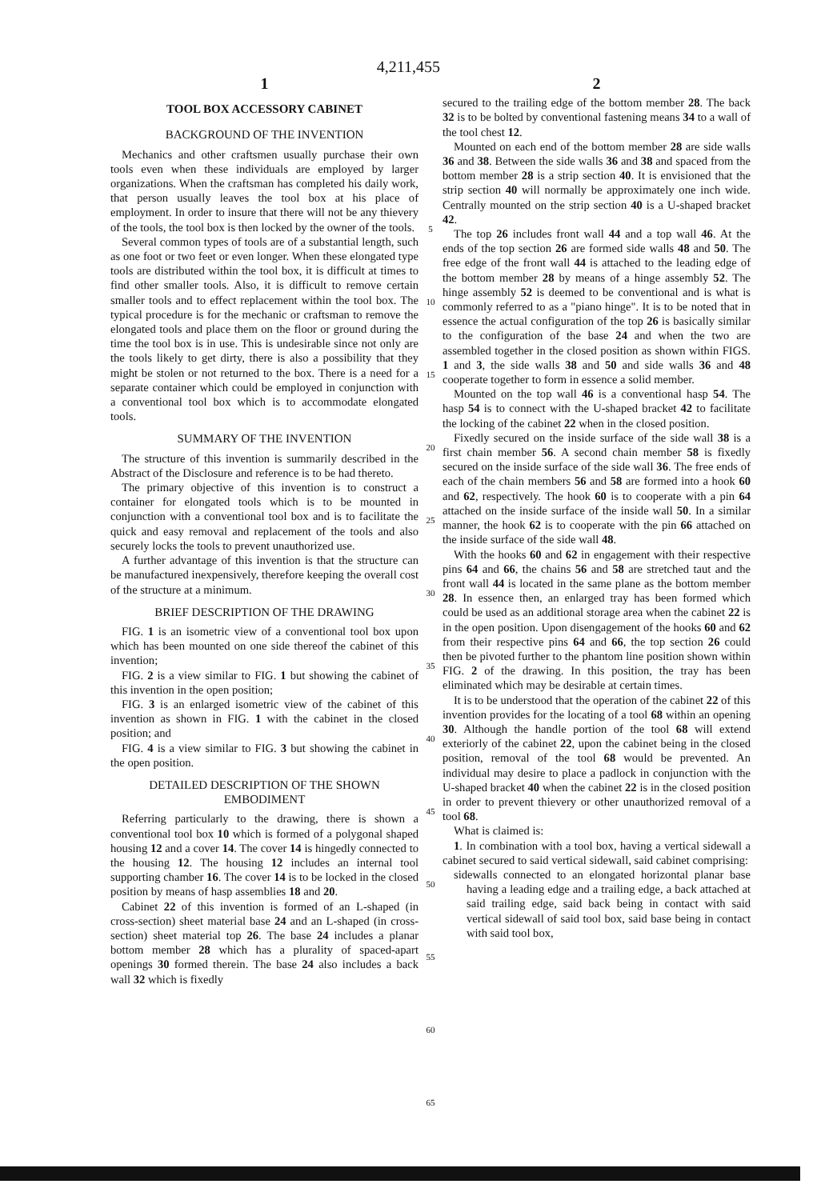4,211,455
1
TOOL BOX ACCESSORY CABINET
BACKGROUND OF THE INVENTION
Mechanics and other craftsmen usually purchase their own tools even when these individuals are employed by larger organizations. When the craftsman has completed his daily work, that person usually leaves the tool box at his place of employment. In order to insure that there will not be any thievery of the tools, the tool box is then locked by the owner of the tools.
Several common types of tools are of a substantial length, such as one foot or two feet or even longer. When these elongated type tools are distributed within the tool box, it is difficult at times to find other smaller tools. Also, it is difficult to remove certain smaller tools and to effect replacement within the tool box. The typical procedure is for the mechanic or craftsman to remove the elongated tools and place them on the floor or ground during the time the tool box is in use. This is undesirable since not only are the tools likely to get dirty, there is also a possibility that they might be stolen or not returned to the box. There is a need for a separate container which could be employed in conjunction with a conventional tool box which is to accommodate elongated tools.
SUMMARY OF THE INVENTION
The structure of this invention is summarily described in the Abstract of the Disclosure and reference is to be had thereto.
The primary objective of this invention is to construct a container for elongated tools which is to be mounted in conjunction with a conventional tool box and is to facilitate the quick and easy removal and replacement of the tools and also securely locks the tools to prevent unauthorized use.
A further advantage of this invention is that the structure can be manufactured inexpensively, therefore keeping the overall cost of the structure at a minimum.
BRIEF DESCRIPTION OF THE DRAWING
FIG. 1 is an isometric view of a conventional tool box upon which has been mounted on one side thereof the cabinet of this invention;
FIG. 2 is a view similar to FIG. 1 but showing the cabinet of this invention in the open position;
FIG. 3 is an enlarged isometric view of the cabinet of this invention as shown in FIG. 1 with the cabinet in the closed position; and
FIG. 4 is a view similar to FIG. 3 but showing the cabinet in the open position.
DETAILED DESCRIPTION OF THE SHOWN EMBODIMENT
Referring particularly to the drawing, there is shown a conventional tool box 10 which is formed of a polygonal shaped housing 12 and a cover 14. The cover 14 is hingedly connected to the housing 12. The housing 12 includes an internal tool supporting chamber 16. The cover 14 is to be locked in the closed position by means of hasp assemblies 18 and 20.
Cabinet 22 of this invention is formed of an L-shaped (in cross-section) sheet material base 24 and an L-shaped (in cross-section) sheet material top 26. The base 24 includes a planar bottom member 28 which has a plurality of spaced-apart openings 30 formed therein. The base 24 also includes a back wall 32 which is fixedly
5
10
15
20
25
30
35
40
45
50
55
60
65
2
secured to the trailing edge of the bottom member 28. The back 32 is to be bolted by conventional fastening means 34 to a wall of the tool chest 12.
Mounted on each end of the bottom member 28 are side walls 36 and 38. Between the side walls 36 and 38 and spaced from the bottom member 28 is a strip section 40. It is envisioned that the strip section 40 will normally be approximately one inch wide. Centrally mounted on the strip section 40 is a U-shaped bracket 42.
The top 26 includes front wall 44 and a top wall 46. At the ends of the top section 26 are formed side walls 48 and 50. The free edge of the front wall 44 is attached to the leading edge of the bottom member 28 by means of a hinge assembly 52. The hinge assembly 52 is deemed to be conventional and is what is commonly referred to as a "piano hinge". It is to be noted that in essence the actual configuration of the top 26 is basically similar to the configuration of the base 24 and when the two are assembled together in the closed position as shown within FIGS. 1 and 3, the side walls 38 and 50 and side walls 36 and 48 cooperate together to form in essence a solid member.
Mounted on the top wall 46 is a conventional hasp 54. The hasp 54 is to connect with the U-shaped bracket 42 to facilitate the locking of the cabinet 22 when in the closed position.
Fixedly secured on the inside surface of the side wall 38 is a first chain member 56. A second chain member 58 is fixedly secured on the inside surface of the side wall 36. The free ends of each of the chain members 56 and 58 are formed into a hook 60 and 62, respectively. The hook 60 is to cooperate with a pin 64 attached on the inside surface of the inside wall 50. In a similar manner, the hook 62 is to cooperate with the pin 66 attached on the inside surface of the side wall 48.
With the hooks 60 and 62 in engagement with their respective pins 64 and 66, the chains 56 and 58 are stretched taut and the front wall 44 is located in the same plane as the bottom member 28. In essence then, an enlarged tray has been formed which could be used as an additional storage area when the cabinet 22 is in the open position. Upon disengagement of the hooks 60 and 62 from their respective pins 64 and 66, the top section 26 could then be pivoted further to the phantom line position shown within FIG. 2 of the drawing. In this position, the tray has been eliminated which may be desirable at certain times.
It is to be understood that the operation of the cabinet 22 of this invention provides for the locating of a tool 68 within an opening 30. Although the handle portion of the tool 68 will extend exteriorly of the cabinet 22, upon the cabinet being in the closed position, removal of the tool 68 would be prevented. An individual may desire to place a padlock in conjunction with the U-shaped bracket 40 when the cabinet 22 is in the closed position in order to prevent thievery or other unauthorized removal of a tool 68.
What is claimed is:
1. In combination with a tool box, having a vertical sidewall a cabinet secured to said vertical sidewall, said cabinet comprising:
sidewalls connected to an elongated horizontal planar base having a leading edge and a trailing edge, a back attached at said trailing edge, said back being in contact with said vertical sidewall of said tool box, said base being in contact with said tool box,